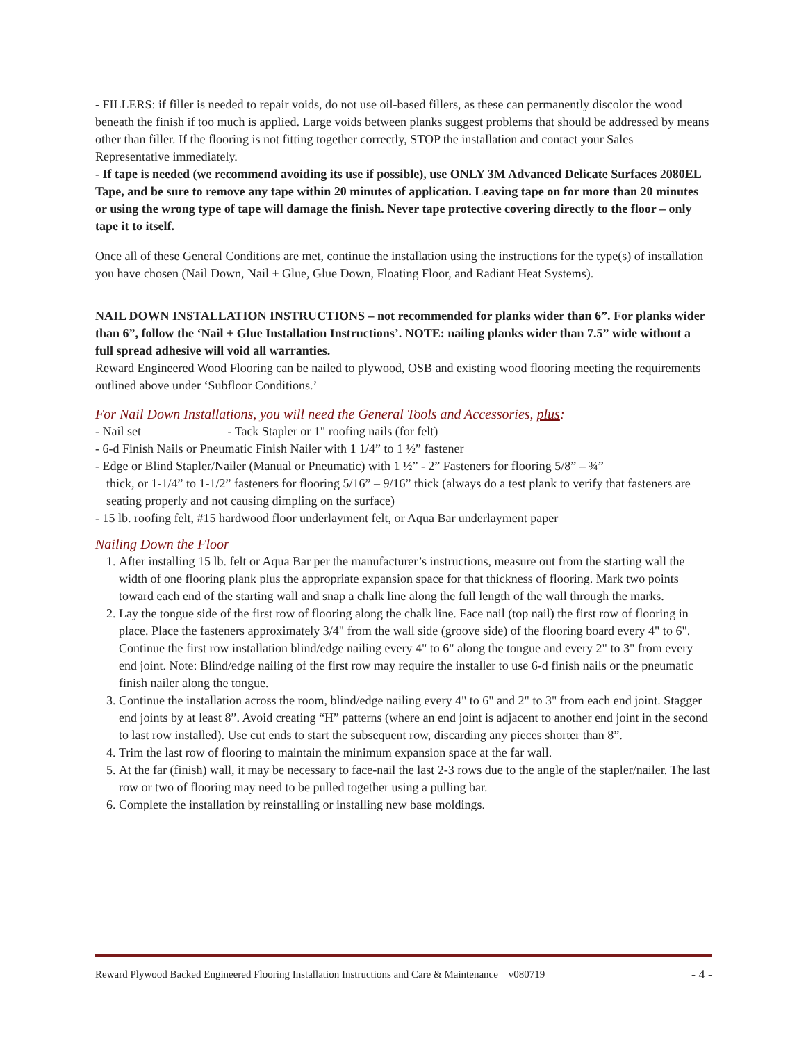- FILLERS: if filler is needed to repair voids, do not use oil-based fillers, as these can permanently discolor the wood beneath the finish if too much is applied. Large voids between planks suggest problems that should be addressed by means other than filler. If the flooring is not fitting together correctly, STOP the installation and contact your Sales Representative immediately.
- If tape is needed (we recommend avoiding its use if possible), use ONLY 3M Advanced Delicate Surfaces 2080EL Tape, and be sure to remove any tape within 20 minutes of application. Leaving tape on for more than 20 minutes or using the wrong type of tape will damage the finish. Never tape protective covering directly to the floor – only tape it to itself.
Once all of these General Conditions are met, continue the installation using the instructions for the type(s) of installation you have chosen (Nail Down, Nail + Glue, Glue Down, Floating Floor, and Radiant Heat Systems).
NAIL DOWN INSTALLATION INSTRUCTIONS – not recommended for planks wider than 6”. For planks wider than 6”, follow the ‘Nail + Glue Installation Instructions’. NOTE: nailing planks wider than 7.5” wide without a full spread adhesive will void all warranties.
Reward Engineered Wood Flooring can be nailed to plywood, OSB and existing wood flooring meeting the requirements outlined above under ‘Subfloor Conditions.’
For Nail Down Installations, you will need the General Tools and Accessories, plus:
- Nail set - Tack Stapler or 1" roofing nails (for felt)
- 6-d Finish Nails or Pneumatic Finish Nailer with 1 1/4” to 1 ½” fastener
- Edge or Blind Stapler/Nailer (Manual or Pneumatic) with 1 ½” - 2” Fasteners for flooring 5/8” – ¾”
thick, or 1-1/4” to 1-1/2” fasteners for flooring 5/16” – 9/16” thick (always do a test plank to verify that fasteners are seating properly and not causing dimpling on the surface)
- 15 lb. roofing felt, #15 hardwood floor underlayment felt, or Aqua Bar underlayment paper
Nailing Down the Floor
1. After installing 15 lb. felt or Aqua Bar per the manufacturer’s instructions, measure out from the starting wall the width of one flooring plank plus the appropriate expansion space for that thickness of flooring. Mark two points toward each end of the starting wall and snap a chalk line along the full length of the wall through the marks.
2. Lay the tongue side of the first row of flooring along the chalk line. Face nail (top nail) the first row of flooring in place. Place the fasteners approximately 3/4" from the wall side (groove side) of the flooring board every 4" to 6". Continue the first row installation blind/edge nailing every 4" to 6" along the tongue and every 2" to 3" from every end joint. Note: Blind/edge nailing of the first row may require the installer to use 6-d finish nails or the pneumatic finish nailer along the tongue.
3. Continue the installation across the room, blind/edge nailing every 4" to 6" and 2" to 3" from each end joint. Stagger end joints by at least 8”. Avoid creating “H” patterns (where an end joint is adjacent to another end joint in the second to last row installed). Use cut ends to start the subsequent row, discarding any pieces shorter than 8”.
4. Trim the last row of flooring to maintain the minimum expansion space at the far wall.
5. At the far (finish) wall, it may be necessary to face-nail the last 2-3 rows due to the angle of the stapler/nailer. The last row or two of flooring may need to be pulled together using a pulling bar.
6. Complete the installation by reinstalling or installing new base moldings.
Reward Plywood Backed Engineered Flooring Installation Instructions and Care & Maintenance v080719 - 4 -